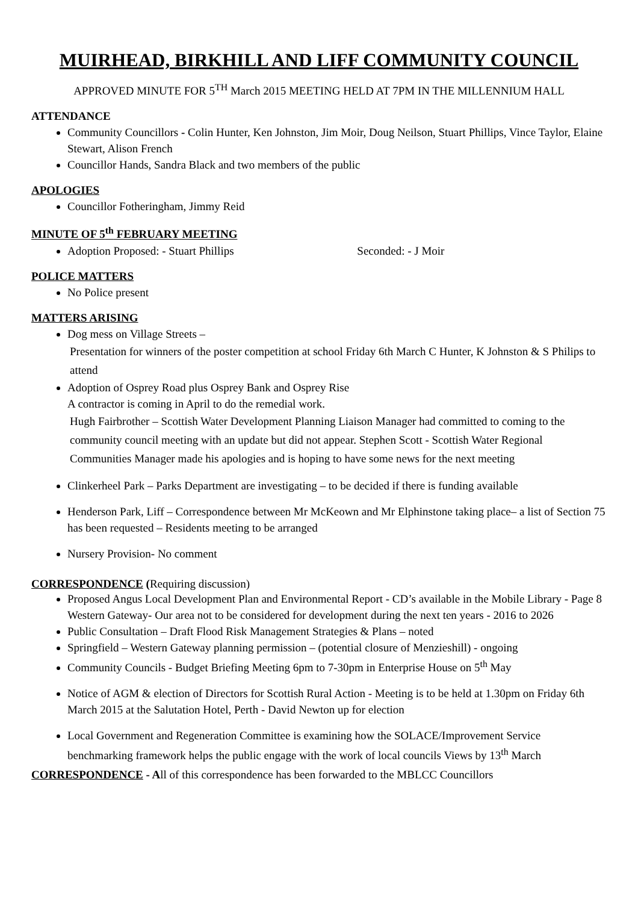MUIRHEAD, BIRKHILL AND LIFF COMMUNITY COUNCIL
APPROVED MINUTE FOR 5<sup>TH</sup> March 2015 MEETING HELD AT 7PM IN THE MILLENNIUM HALL
ATTENDANCE
Community Councillors - Colin Hunter, Ken Johnston, Jim Moir, Doug Neilson, Stuart Phillips, Vince Taylor, Elaine Stewart, Alison French
Councillor Hands, Sandra Black and two members of the public
APOLOGIES
Councillor Fotheringham, Jimmy Reid
MINUTE OF 5<sup>th</sup> FEBRUARY MEETING
Adoption Proposed: - Stuart Phillips Seconded: - J Moir
POLICE MATTERS
No Police present
MATTERS ARISING
Dog mess on Village Streets –
Presentation for winners of the poster competition at school Friday 6th March C Hunter, K Johnston & S Philips to attend
Adoption of Osprey Road plus Osprey Bank and Osprey Rise
A contractor is coming in April to do the remedial work.
Hugh Fairbrother – Scottish Water Development Planning Liaison Manager had committed to coming to the community council meeting with an update but did not appear. Stephen Scott - Scottish Water Regional Communities Manager made his apologies and is hoping to have some news for the next meeting
Clinkerheel Park – Parks Department are investigating – to be decided if there is funding available
Henderson Park, Liff – Correspondence between Mr McKeown and Mr Elphinstone taking place– a list of Section 75 has been requested – Residents meeting to be arranged
Nursery Provision- No comment
CORRESPONDENCE (Requiring discussion)
Proposed Angus Local Development Plan and Environmental Report - CD’s available in the Mobile Library - Page 8 Western Gateway- Our area not to be considered for development during the next ten years - 2016 to 2026
Public Consultation – Draft Flood Risk Management Strategies & Plans – noted
Springfield – Western Gateway planning permission – (potential closure of Menzieshill) - ongoing
Community Councils - Budget Briefing Meeting 6pm to 7-30pm in Enterprise House on 5<sup>th</sup> May
Notice of AGM & election of Directors for Scottish Rural Action - Meeting is to be held at 1.30pm on Friday 6th March 2015 at the Salutation Hotel, Perth - David Newton up for election
Local Government and Regeneration Committee is examining how the SOLACE/Improvement Service benchmarking framework helps the public engage with the work of local councils Views by 13<sup>th</sup> March
CORRESPONDENCE - All of this correspondence has been forwarded to the MBLCC Councillors